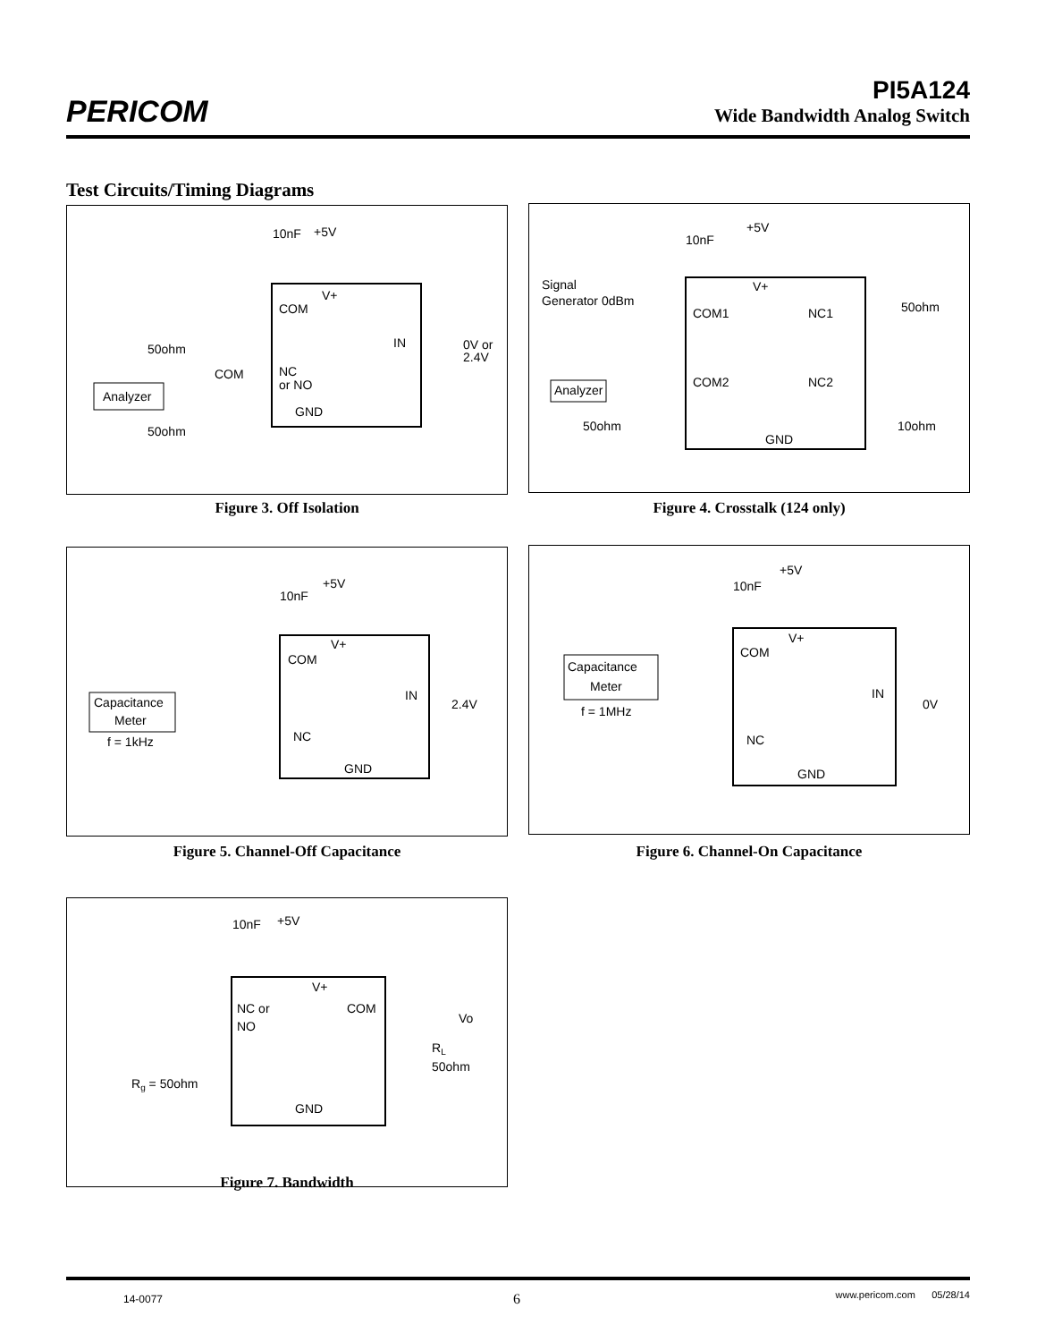PERICOM
PI5A124
Wide Bandwidth Analog Switch
Test Circuits/Timing Diagrams
V+
COM
IN
NC
or NO
GND
10nF
+5V
50ohm
COM
50ohm
0V or
2.4V
Analyzer
Figure 3. Off Isolation
V+
COM1
NC1
COM2
NC2
GND
10nF
+5V
Signal
Generator 0dBm
50ohm
Analyzer
50ohm
10ohm
Figure 4. Crosstalk (124 only)
V+
COM
IN
2.4V
NC
GND
10nF
+5V
Capacitance
Meter
f = 1kHz
Figure 5. Channel-Off Capacitance
V+
COM
IN
0V
NC
GND
10nF
+5V
Capacitance
Meter
f = 1MHz
Figure 6. Channel-On Capacitance
V+
NC or
NO
COM
GND
10nF
+5V
Vo
RL
50ohm
Rg = 50ohm
Figure 7. Bandwidth
14-0077 6 www.pericom.com 05/28/14